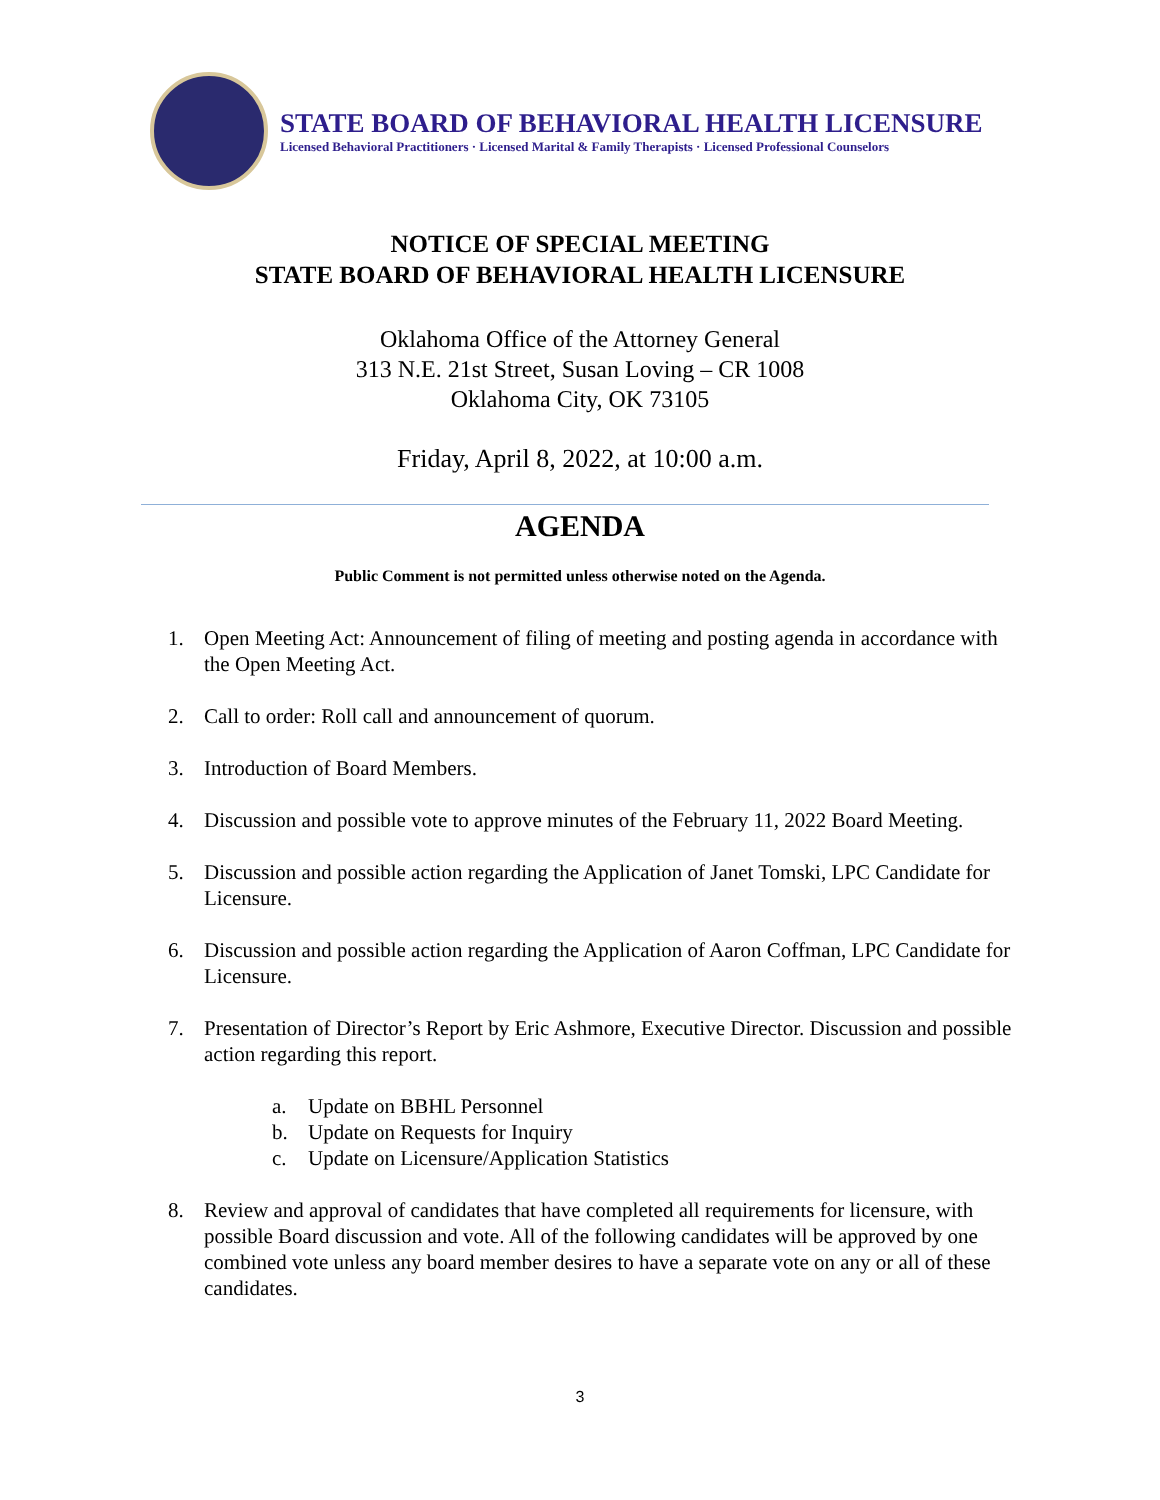STATE BOARD OF BEHAVIORAL HEALTH LICENSURE
Licensed Behavioral Practitioners · Licensed Marital & Family Therapists · Licensed Professional Counselors
NOTICE OF SPECIAL MEETING
STATE BOARD OF BEHAVIORAL HEALTH LICENSURE
Oklahoma Office of the Attorney General
313 N.E. 21st Street, Susan Loving – CR 1008
Oklahoma City, OK 73105
Friday, April 8, 2022, at 10:00 a.m.
AGENDA
Public Comment is not permitted unless otherwise noted on the Agenda.
1. Open Meeting Act: Announcement of filing of meeting and posting agenda in accordance with the Open Meeting Act.
2. Call to order: Roll call and announcement of quorum.
3. Introduction of Board Members.
4. Discussion and possible vote to approve minutes of the February 11, 2022 Board Meeting.
5. Discussion and possible action regarding the Application of Janet Tomski, LPC Candidate for Licensure.
6. Discussion and possible action regarding the Application of Aaron Coffman, LPC Candidate for Licensure.
7. Presentation of Director’s Report by Eric Ashmore, Executive Director. Discussion and possible action regarding this report.
a. Update on BBHL Personnel
b. Update on Requests for Inquiry
c. Update on Licensure/Application Statistics
8. Review and approval of candidates that have completed all requirements for licensure, with possible Board discussion and vote. All of the following candidates will be approved by one combined vote unless any board member desires to have a separate vote on any or all of these candidates.
3